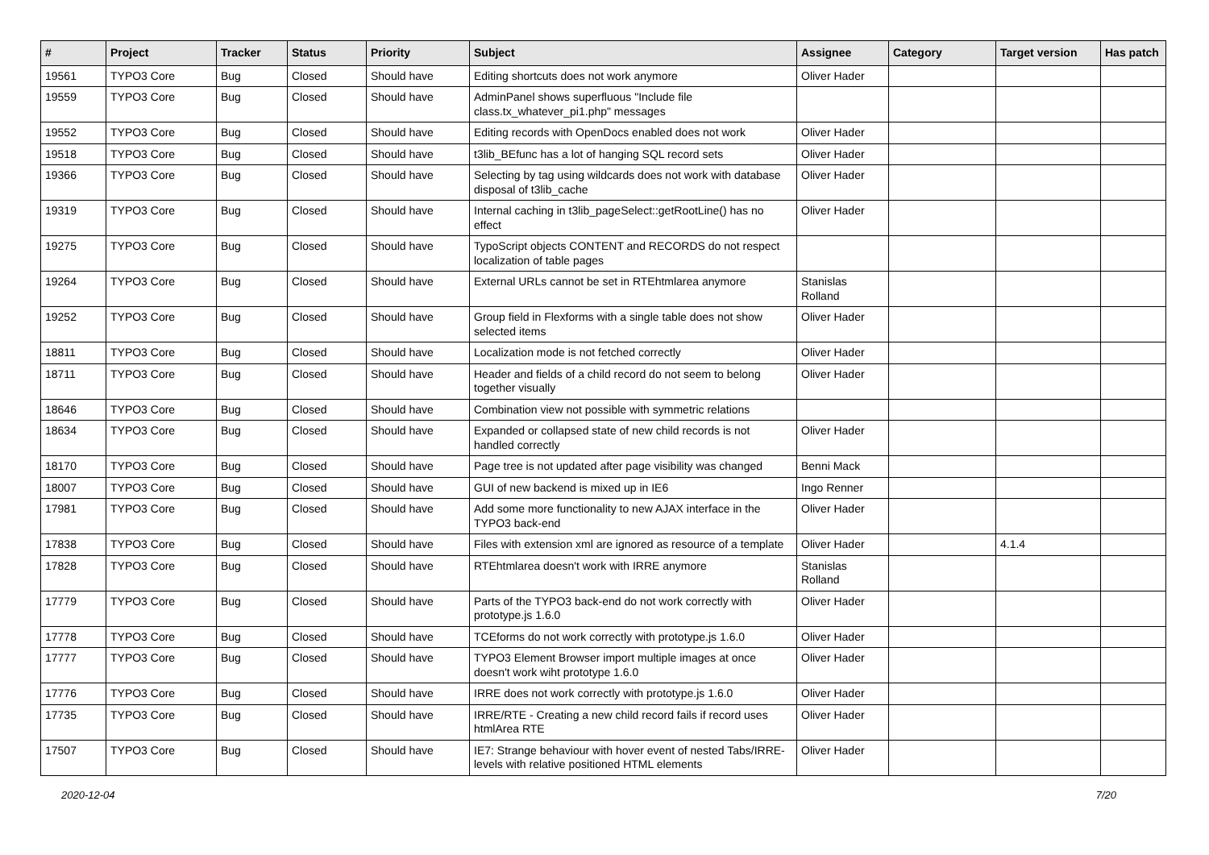| # | Project | Tracker | Status | Priority | Subject | Assignee | Category | Target version | Has patch |
| --- | --- | --- | --- | --- | --- | --- | --- | --- | --- |
| 19561 | TYPO3 Core | Bug | Closed | Should have | Editing shortcuts does not work anymore | Oliver Hader | | | |
| 19559 | TYPO3 Core | Bug | Closed | Should have | AdminPanel shows superfluous "Include file class.tx_whatever_pi1.php" messages | | | | |
| 19552 | TYPO3 Core | Bug | Closed | Should have | Editing records with OpenDocs enabled does not work | Oliver Hader | | | |
| 19518 | TYPO3 Core | Bug | Closed | Should have | t3lib_BEfunc has a lot of hanging SQL record sets | Oliver Hader | | | |
| 19366 | TYPO3 Core | Bug | Closed | Should have | Selecting by tag using wildcards does not work with database disposal of t3lib_cache | Oliver Hader | | | |
| 19319 | TYPO3 Core | Bug | Closed | Should have | Internal caching in t3lib_pageSelect::getRootLine() has no effect | Oliver Hader | | | |
| 19275 | TYPO3 Core | Bug | Closed | Should have | TypoScript objects CONTENT and RECORDS do not respect localization of table pages | | | | |
| 19264 | TYPO3 Core | Bug | Closed | Should have | External URLs cannot be set in RTEhtmlarea anymore | Stanislas Rolland | | | |
| 19252 | TYPO3 Core | Bug | Closed | Should have | Group field in Flexforms with a single table does not show selected items | Oliver Hader | | | |
| 18811 | TYPO3 Core | Bug | Closed | Should have | Localization mode is not fetched correctly | Oliver Hader | | | |
| 18711 | TYPO3 Core | Bug | Closed | Should have | Header and fields of a child record do not seem to belong together visually | Oliver Hader | | | |
| 18646 | TYPO3 Core | Bug | Closed | Should have | Combination view not possible with symmetric relations | | | | |
| 18634 | TYPO3 Core | Bug | Closed | Should have | Expanded or collapsed state of new child records is not handled correctly | Oliver Hader | | | |
| 18170 | TYPO3 Core | Bug | Closed | Should have | Page tree is not updated after page visibility was changed | Benni Mack | | | |
| 18007 | TYPO3 Core | Bug | Closed | Should have | GUI of new backend is mixed up in IE6 | Ingo Renner | | | |
| 17981 | TYPO3 Core | Bug | Closed | Should have | Add some more functionality to new AJAX interface in the TYPO3 back-end | Oliver Hader | | | |
| 17838 | TYPO3 Core | Bug | Closed | Should have | Files with extension xml are ignored as resource of a template | Oliver Hader | | 4.1.4 | |
| 17828 | TYPO3 Core | Bug | Closed | Should have | RTEhtmlarea doesn't work with IRRE anymore | Stanislas Rolland | | | |
| 17779 | TYPO3 Core | Bug | Closed | Should have | Parts of the TYPO3 back-end do not work correctly with prototype.js 1.6.0 | Oliver Hader | | | |
| 17778 | TYPO3 Core | Bug | Closed | Should have | TCEforms do not work correctly with prototype.js 1.6.0 | Oliver Hader | | | |
| 17777 | TYPO3 Core | Bug | Closed | Should have | TYPO3 Element Browser import multiple images at once doesn't work wiht prototype 1.6.0 | Oliver Hader | | | |
| 17776 | TYPO3 Core | Bug | Closed | Should have | IRRE does not work correctly with prototype.js 1.6.0 | Oliver Hader | | | |
| 17735 | TYPO3 Core | Bug | Closed | Should have | IRRE/RTE - Creating a new child record fails if record uses htmlArea RTE | Oliver Hader | | | |
| 17507 | TYPO3 Core | Bug | Closed | Should have | IE7: Strange behaviour with hover event of nested Tabs/IRRE-levels with relative positioned HTML elements | Oliver Hader | | | |
2020-12-04 7/20